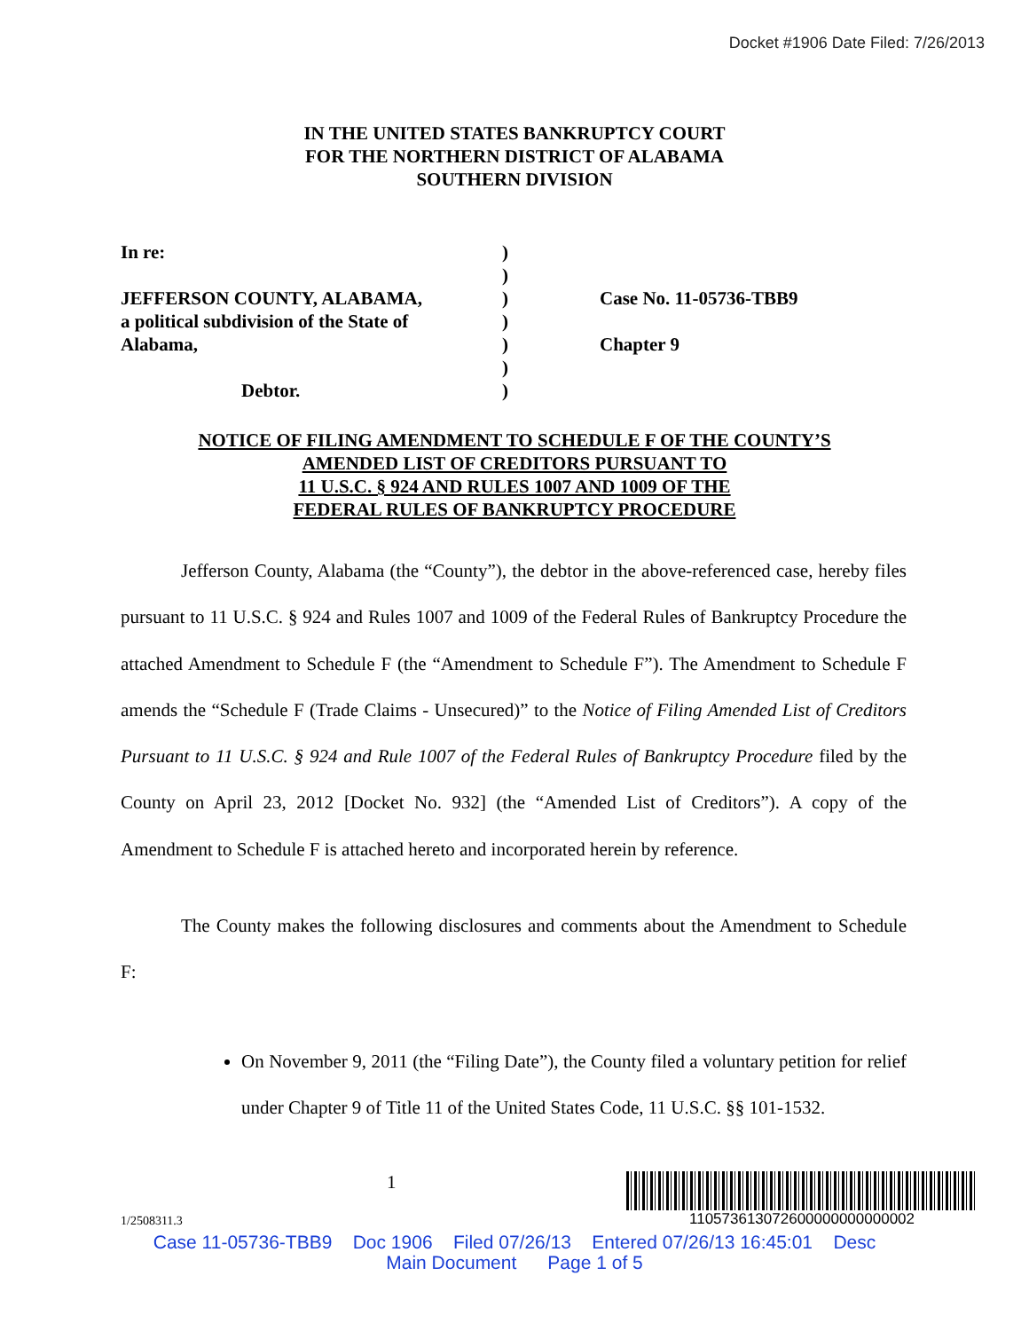Docket #1906 Date Filed: 7/26/2013
IN THE UNITED STATES BANKRUPTCY COURT
FOR THE NORTHERN DISTRICT OF ALABAMA
SOUTHERN DIVISION
In re:
JEFFERSON COUNTY, ALABAMA,
a political subdivision of the State of
Alabama,
Debtor.
)
)
)
)
)
)
)
Case No. 11-05736-TBB9
Chapter 9
NOTICE OF FILING AMENDMENT TO SCHEDULE F OF THE COUNTY’S
AMENDED LIST OF CREDITORS PURSUANT TO
11 U.S.C. § 924 AND RULES 1007 AND 1009 OF THE
FEDERAL RULES OF BANKRUPTCY PROCEDURE
Jefferson County, Alabama (the “County”), the debtor in the above-referenced case, hereby files pursuant to 11 U.S.C. § 924 and Rules 1007 and 1009 of the Federal Rules of Bankruptcy Procedure the attached Amendment to Schedule F (the “Amendment to Schedule F”). The Amendment to Schedule F amends the “Schedule F (Trade Claims - Unsecured)” to the Notice of Filing Amended List of Creditors Pursuant to 11 U.S.C. § 924 and Rule 1007 of the Federal Rules of Bankruptcy Procedure filed by the County on April 23, 2012 [Docket No. 932] (the “Amended List of Creditors”). A copy of the Amendment to Schedule F is attached hereto and incorporated herein by reference.
The County makes the following disclosures and comments about the Amendment to Schedule F:
On November 9, 2011 (the “Filing Date”), the County filed a voluntary petition for relief under Chapter 9 of Title 11 of the United States Code, 11 U.S.C. §§ 101-1532.
1/2508311.3
1
110573613072600000000000002
Case 11-05736-TBB9 Doc 1906 Filed 07/26/13 Entered 07/26/13 16:45:01 Desc
Main Document Page 1 of 5